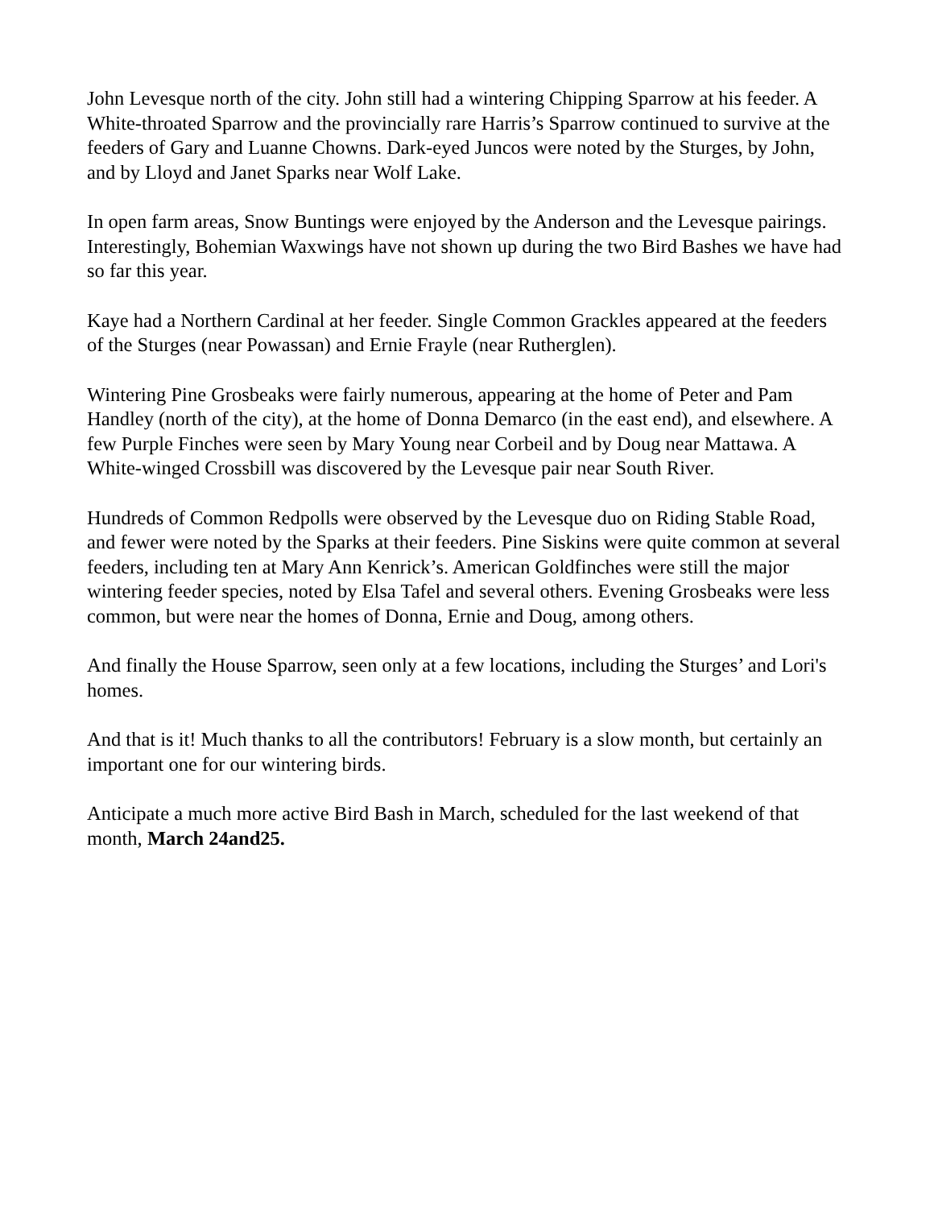John Levesque north of the city. John still had a wintering Chipping Sparrow at his feeder. A White-throated Sparrow and the provincially rare Harris’s Sparrow continued to survive at the feeders of Gary and Luanne Chowns. Dark-eyed Juncos were noted by the Sturges, by John, and by Lloyd and Janet Sparks near Wolf Lake.
In open farm areas, Snow Buntings were enjoyed by the Anderson and the Levesque pairings. Interestingly, Bohemian Waxwings have not shown up during the two Bird Bashes we have had so far this year.
Kaye had a Northern Cardinal at her feeder. Single Common Grackles appeared at the feeders of the Sturges (near Powassan) and Ernie Frayle (near Rutherglen).
Wintering Pine Grosbeaks were fairly numerous, appearing at the home of Peter and Pam Handley (north of the city), at the home of Donna Demarco (in the east end), and elsewhere. A few Purple Finches were seen by Mary Young near Corbeil and by Doug near Mattawa. A White-winged Crossbill was discovered by the Levesque pair near South River.
Hundreds of Common Redpolls were observed by the Levesque duo on Riding Stable Road, and fewer were noted by the Sparks at their feeders. Pine Siskins were quite common at several feeders, including ten at Mary Ann Kenrick’s. American Goldfinches were still the major wintering feeder species, noted by Elsa Tafel and several others. Evening Grosbeaks were less common, but were near the homes of Donna, Ernie and Doug, among others.
And finally the House Sparrow, seen only at a few locations, including the Sturges’ and Lori's homes.
And that is it! Much thanks to all the contributors! February is a slow month, but certainly an important one for our wintering birds.
Anticipate a much more active Bird Bash in March, scheduled for the last weekend of that month, March 24and25.